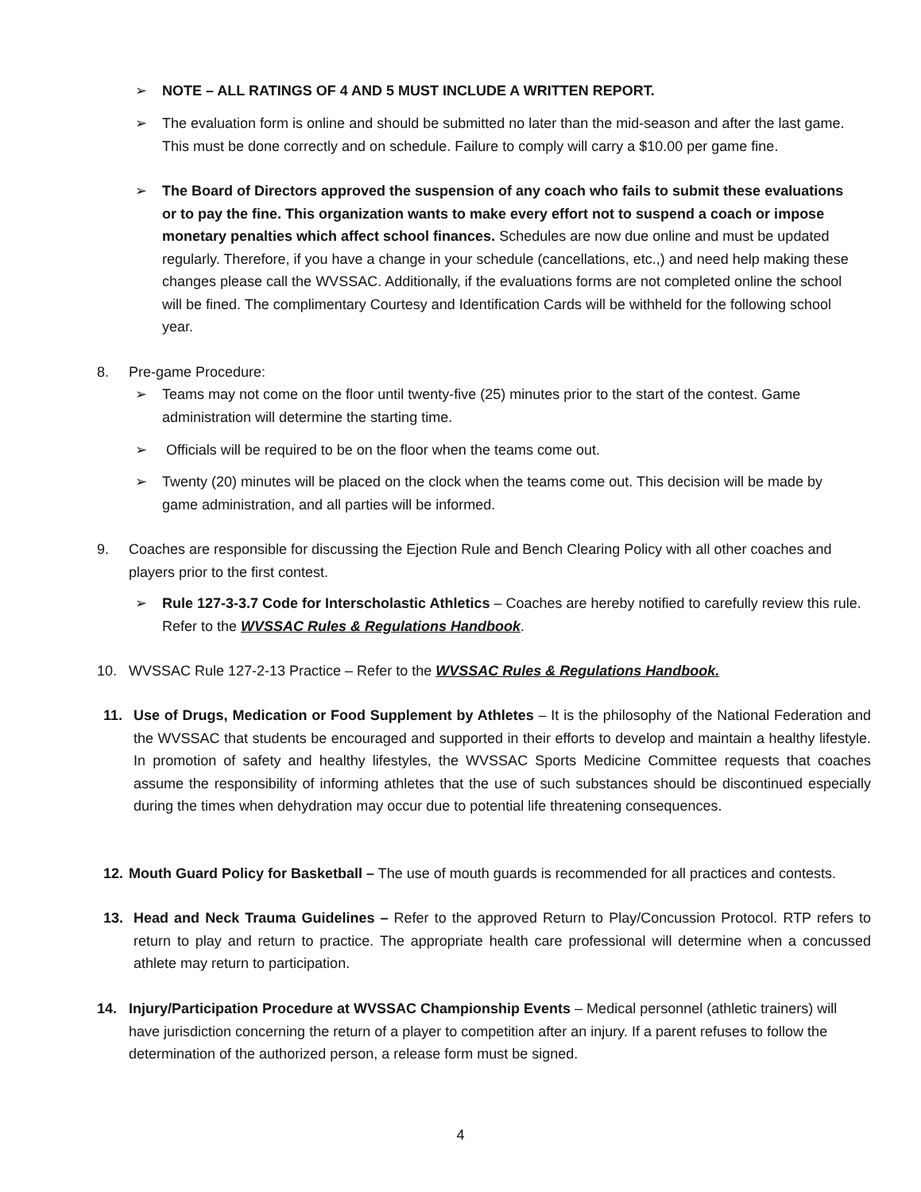➢ NOTE – ALL RATINGS OF 4 AND 5 MUST INCLUDE A WRITTEN REPORT.
➢ The evaluation form is online and should be submitted no later than the mid-season and after the last game. This must be done correctly and on schedule. Failure to comply will carry a $10.00 per game fine.
➢ The Board of Directors approved the suspension of any coach who fails to submit these evaluations or to pay the fine. This organization wants to make every effort not to suspend a coach or impose monetary penalties which affect school finances. Schedules are now due online and must be updated regularly. Therefore, if you have a change in your schedule (cancellations, etc.,) and need help making these changes please call the WVSSAC. Additionally, if the evaluations forms are not completed online the school will be fined. The complimentary Courtesy and Identification Cards will be withheld for the following school year.
8. Pre-game Procedure:
➢ Teams may not come on the floor until twenty-five (25) minutes prior to the start of the contest. Game administration will determine the starting time.
➢ Officials will be required to be on the floor when the teams come out.
➢ Twenty (20) minutes will be placed on the clock when the teams come out. This decision will be made by game administration, and all parties will be informed.
9. Coaches are responsible for discussing the Ejection Rule and Bench Clearing Policy with all other coaches and players prior to the first contest.
➢ Rule 127-3-3.7 Code for Interscholastic Athletics – Coaches are hereby notified to carefully review this rule. Refer to the WVSSAC Rules & Regulations Handbook.
10. WVSSAC Rule 127-2-13 Practice – Refer to the WVSSAC Rules & Regulations Handbook.
11. Use of Drugs, Medication or Food Supplement by Athletes – It is the philosophy of the National Federation and the WVSSAC that students be encouraged and supported in their efforts to develop and maintain a healthy lifestyle. In promotion of safety and healthy lifestyles, the WVSSAC Sports Medicine Committee requests that coaches assume the responsibility of informing athletes that the use of such substances should be discontinued especially during the times when dehydration may occur due to potential life threatening consequences.
12. Mouth Guard Policy for Basketball – The use of mouth guards is recommended for all practices and contests.
13. Head and Neck Trauma Guidelines – Refer to the approved Return to Play/Concussion Protocol. RTP refers to return to play and return to practice. The appropriate health care professional will determine when a concussed athlete may return to participation.
14. Injury/Participation Procedure at WVSSAC Championship Events – Medical personnel (athletic trainers) will have jurisdiction concerning the return of a player to competition after an injury. If a parent refuses to follow the determination of the authorized person, a release form must be signed.
4